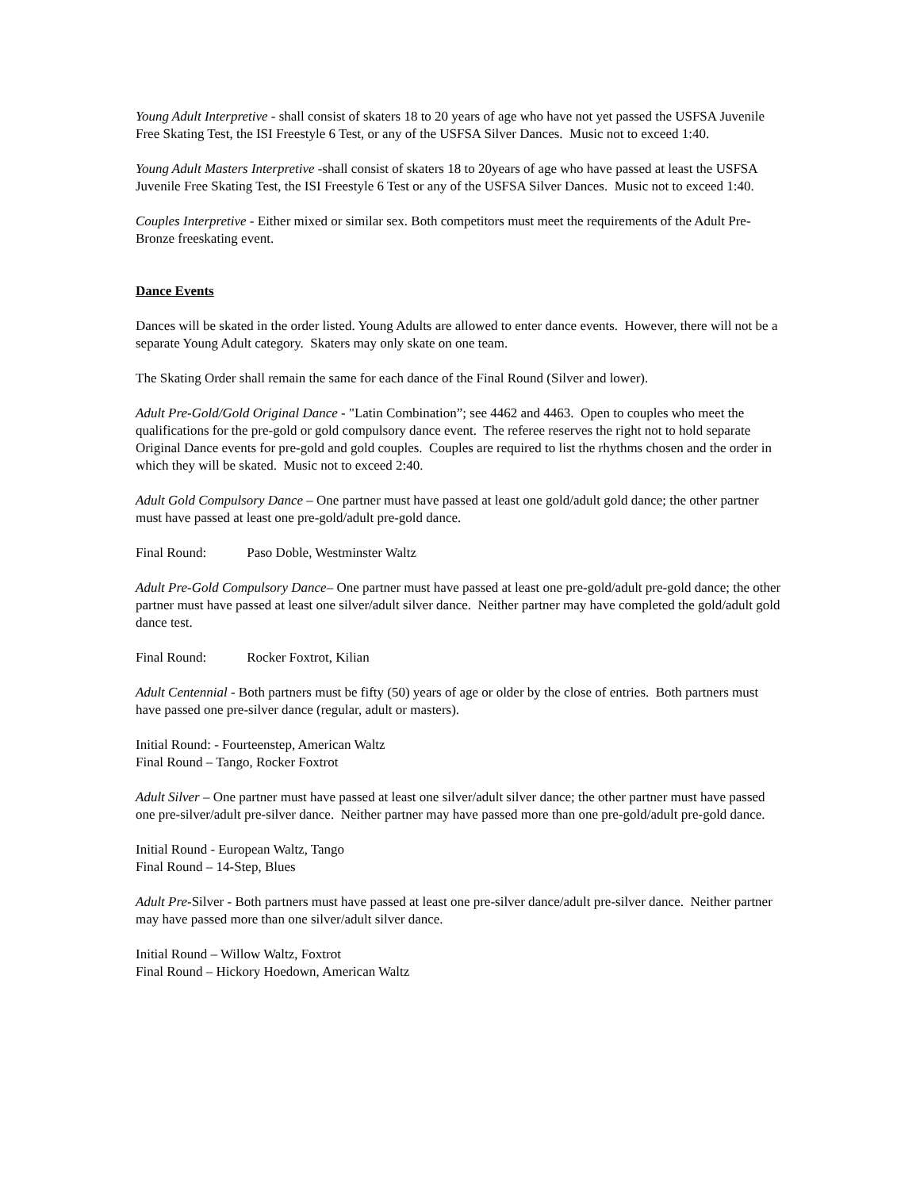Young Adult Interpretive - shall consist of skaters 18 to 20 years of age who have not yet passed the USFSA Juvenile Free Skating Test, the ISI Freestyle 6 Test, or any of the USFSA Silver Dances. Music not to exceed 1:40.
Young Adult Masters Interpretive -shall consist of skaters 18 to 20years of age who have passed at least the USFSA Juvenile Free Skating Test, the ISI Freestyle 6 Test or any of the USFSA Silver Dances. Music not to exceed 1:40.
Couples Interpretive - Either mixed or similar sex. Both competitors must meet the requirements of the Adult Pre-Bronze freeskating event.
Dance Events
Dances will be skated in the order listed. Young Adults are allowed to enter dance events. However, there will not be a separate Young Adult category. Skaters may only skate on one team.
The Skating Order shall remain the same for each dance of the Final Round (Silver and lower).
Adult Pre-Gold/Gold Original Dance - "Latin Combination”; see 4462 and 4463. Open to couples who meet the qualifications for the pre-gold or gold compulsory dance event. The referee reserves the right not to hold separate Original Dance events for pre-gold and gold couples. Couples are required to list the rhythms chosen and the order in which they will be skated. Music not to exceed 2:40.
Adult Gold Compulsory Dance – One partner must have passed at least one gold/adult gold dance; the other partner must have passed at least one pre-gold/adult pre-gold dance.
Final Round: Paso Doble, Westminster Waltz
Adult Pre-Gold Compulsory Dance– One partner must have passed at least one pre-gold/adult pre-gold dance; the other partner must have passed at least one silver/adult silver dance. Neither partner may have completed the gold/adult gold dance test.
Final Round: Rocker Foxtrot, Kilian
Adult Centennial - Both partners must be fifty (50) years of age or older by the close of entries. Both partners must have passed one pre-silver dance (regular, adult or masters).
Initial Round: - Fourteenstep, American Waltz
Final Round – Tango, Rocker Foxtrot
Adult Silver – One partner must have passed at least one silver/adult silver dance; the other partner must have passed one pre-silver/adult pre-silver dance. Neither partner may have passed more than one pre-gold/adult pre-gold dance.
Initial Round - European Waltz, Tango
Final Round – 14-Step, Blues
Adult Pre-Silver - Both partners must have passed at least one pre-silver dance/adult pre-silver dance. Neither partner may have passed more than one silver/adult silver dance.
Initial Round – Willow Waltz, Foxtrot
Final Round – Hickory Hoedown, American Waltz